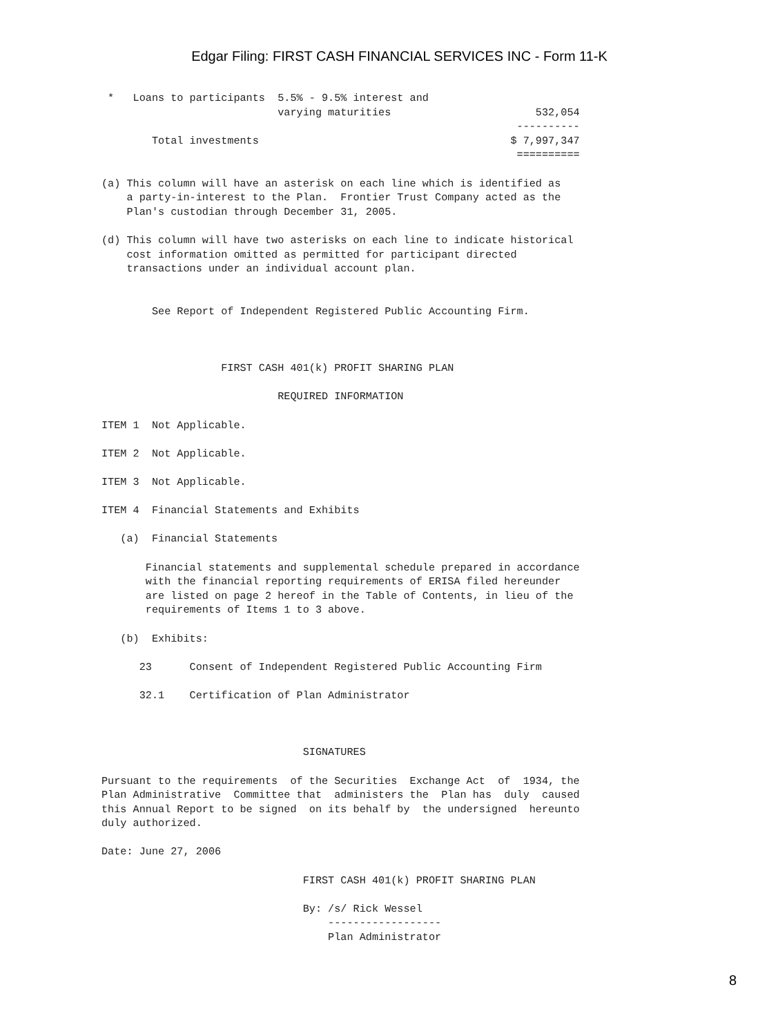Edgar Filing: FIRST CASH FINANCIAL SERVICES INC - Form 11-K
 *   Loans to participants  5.5% - 9.5% interest and
                            varying maturities                       532,054
                                                                  ----------
        Total investments                                        $ 7,997,347
                                                                  ==========

(a) This column will have an asterisk on each line which is identified as
    a party-in-interest to the Plan.  Frontier Trust Company acted as the
    Plan's custodian through December 31, 2005.

(d) This column will have two asterisks on each line to indicate historical
    cost information omitted as permitted for participant directed
    transactions under an individual account plan.


        See Report of Independent Registered Public Accounting Firm.



                   FIRST CASH 401(k) PROFIT SHARING PLAN

                            REQUIRED INFORMATION

ITEM 1  Not Applicable.

ITEM 2  Not Applicable.

ITEM 3  Not Applicable.

ITEM 4  Financial Statements and Exhibits

   (a)  Financial Statements

       Financial statements and supplemental schedule prepared in accordance
       with the financial reporting requirements of ERISA filed hereunder
       are listed on page 2 hereof in the Table of Contents, in lieu of the
       requirements of Items 1 to 3 above.

   (b)  Exhibits:

      23      Consent of Independent Registered Public Accounting Firm

      32.1    Certification of Plan Administrator



                                SIGNATURES

Pursuant to the requirements  of the Securities  Exchange Act  of  1934, the
Plan Administrative  Committee that  administers the  Plan has  duly  caused
this Annual Report to be signed  on its behalf by  the undersigned  hereunto
duly authorized.

Date: June 27, 2006

                                FIRST CASH 401(k) PROFIT SHARING PLAN

                                By: /s/ Rick Wessel
                                    ------------------
                                    Plan Administrator
8